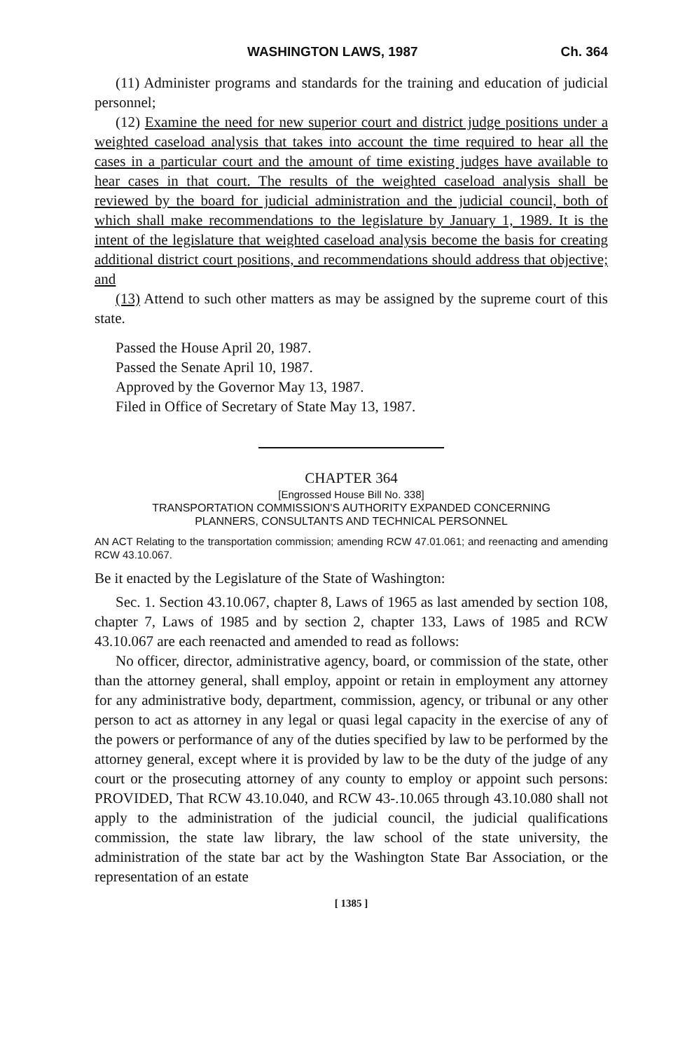WASHINGTON LAWS, 1987 Ch. 364
(11) Administer programs and standards for the training and education of judicial personnel;
(12) Examine the need for new superior court and district judge positions under a weighted caseload analysis that takes into account the time required to hear all the cases in a particular court and the amount of time existing judges have available to hear cases in that court. The results of the weighted caseload analysis shall be reviewed by the board for judicial administration and the judicial council, both of which shall make recommendations to the legislature by January 1, 1989. It is the intent of the legislature that weighted caseload analysis become the basis for creating additional district court positions, and recommendations should address that objective; and
(13) Attend to such other matters as may be assigned by the supreme court of this state.
Passed the House April 20, 1987.
Passed the Senate April 10, 1987.
Approved by the Governor May 13, 1987.
Filed in Office of Secretary of State May 13, 1987.
CHAPTER 364
[Engrossed House Bill No. 338]
TRANSPORTATION COMMISSION'S AUTHORITY EXPANDED CONCERNING
PLANNERS, CONSULTANTS AND TECHNICAL PERSONNEL
AN ACT Relating to the transportation commission; amending RCW 47.01.061; and reenacting and amending RCW 43.10.067.
Be it enacted by the Legislature of the State of Washington:
Sec. 1. Section 43.10.067, chapter 8, Laws of 1965 as last amended by section 108, chapter 7, Laws of 1985 and by section 2, chapter 133, Laws of 1985 and RCW 43.10.067 are each reenacted and amended to read as follows:
No officer, director, administrative agency, board, or commission of the state, other than the attorney general, shall employ, appoint or retain in employment any attorney for any administrative body, department, commission, agency, or tribunal or any other person to act as attorney in any legal or quasi legal capacity in the exercise of any of the powers or performance of any of the duties specified by law to be performed by the attorney general, except where it is provided by law to be the duty of the judge of any court or the prosecuting attorney of any county to employ or appoint such persons: PROVIDED, That RCW 43.10.040, and RCW 43-.10.065 through 43.10.080 shall not apply to the administration of the judicial council, the judicial qualifications commission, the state law library, the law school of the state university, the administration of the state bar act by the Washington State Bar Association, or the representation of an estate
[ 1385 ]